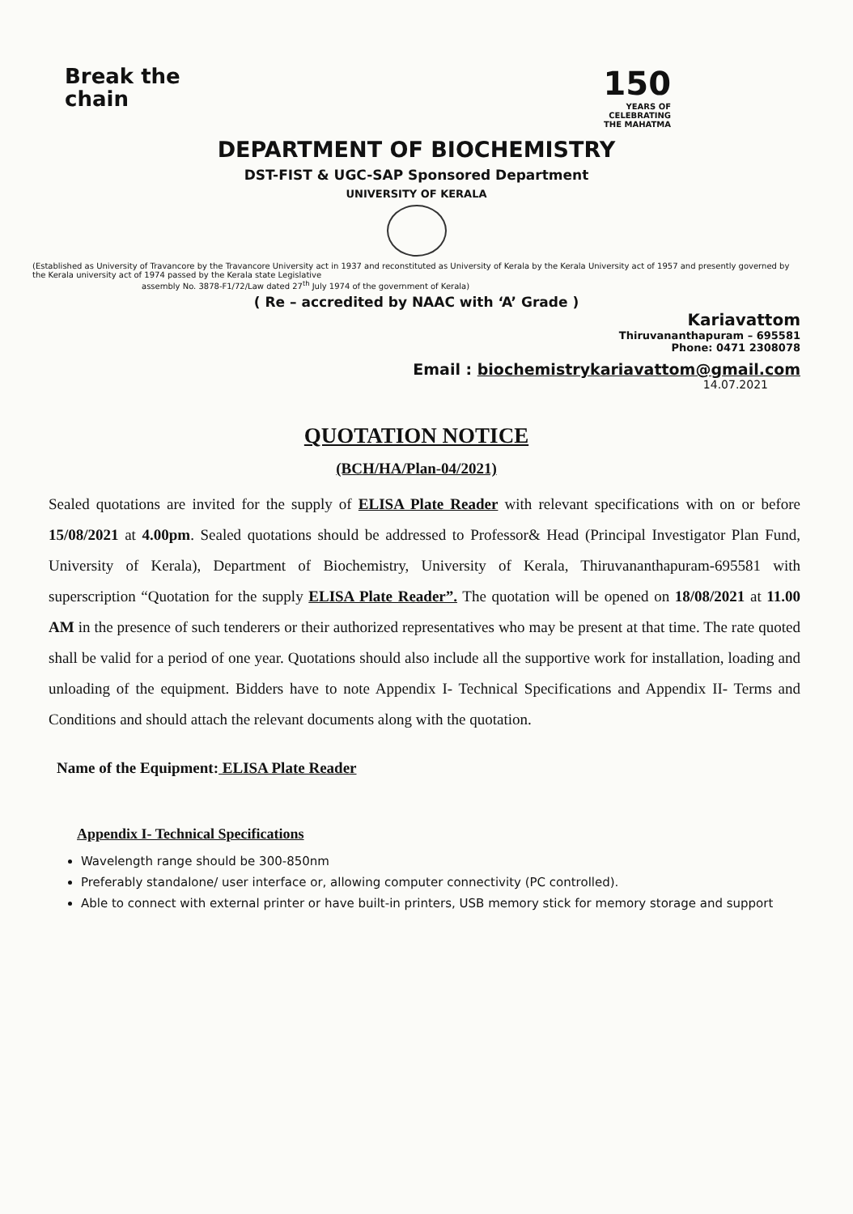Break the
chain
150
YEARS OF
CELEBRATING
THE MAHATMA
DEPARTMENT OF BIOCHEMISTRY
DST-FIST & UGC-SAP Sponsored Department
UNIVERSITY OF KERALA
(Established as University of Travancore by the Travancore University act in 1937 and reconstituted as University of Kerala by the Kerala University act of 1957 and presently governed by the Kerala university act of 1974 passed by the Kerala state Legislative
assembly No. 3878-F1/72/Law dated 27<sup>th</sup> July 1974 of the government of Kerala)
( Re – accredited by NAAC with ‘A’ Grade )
Kariavattom
Thiruvananthapuram – 695581
Phone: 0471 2308078
Email : biochemistrykariavattom@gmail.com
14.07.2021
QUOTATION NOTICE
(BCH/HA/Plan-04/2021)
Sealed quotations are invited for the supply of ELISA Plate Reader with relevant specifications with on or before 15/08/2021 at 4.00pm. Sealed quotations should be addressed to Professor& Head (Principal Investigator Plan Fund, University of Kerala), Department of Biochemistry, University of Kerala, Thiruvananthapuram-695581 with superscription “Quotation for the supply ELISA Plate Reader”. The quotation will be opened on 18/08/2021 at 11.00 AM in the presence of such tenderers or their authorized representatives who may be present at that time. The rate quoted shall be valid for a period of one year. Quotations should also include all the supportive work for installation, loading and unloading of the equipment. Bidders have to note Appendix I- Technical Specifications and Appendix II- Terms and Conditions and should attach the relevant documents along with the quotation.
Name of the Equipment: ELISA Plate Reader
Appendix I- Technical Specifications
Wavelength range should be 300-850nm
Preferably standalone/ user interface or, allowing computer connectivity (PC controlled).
Able to connect with external printer or have built-in printers, USB memory stick for memory storage and support